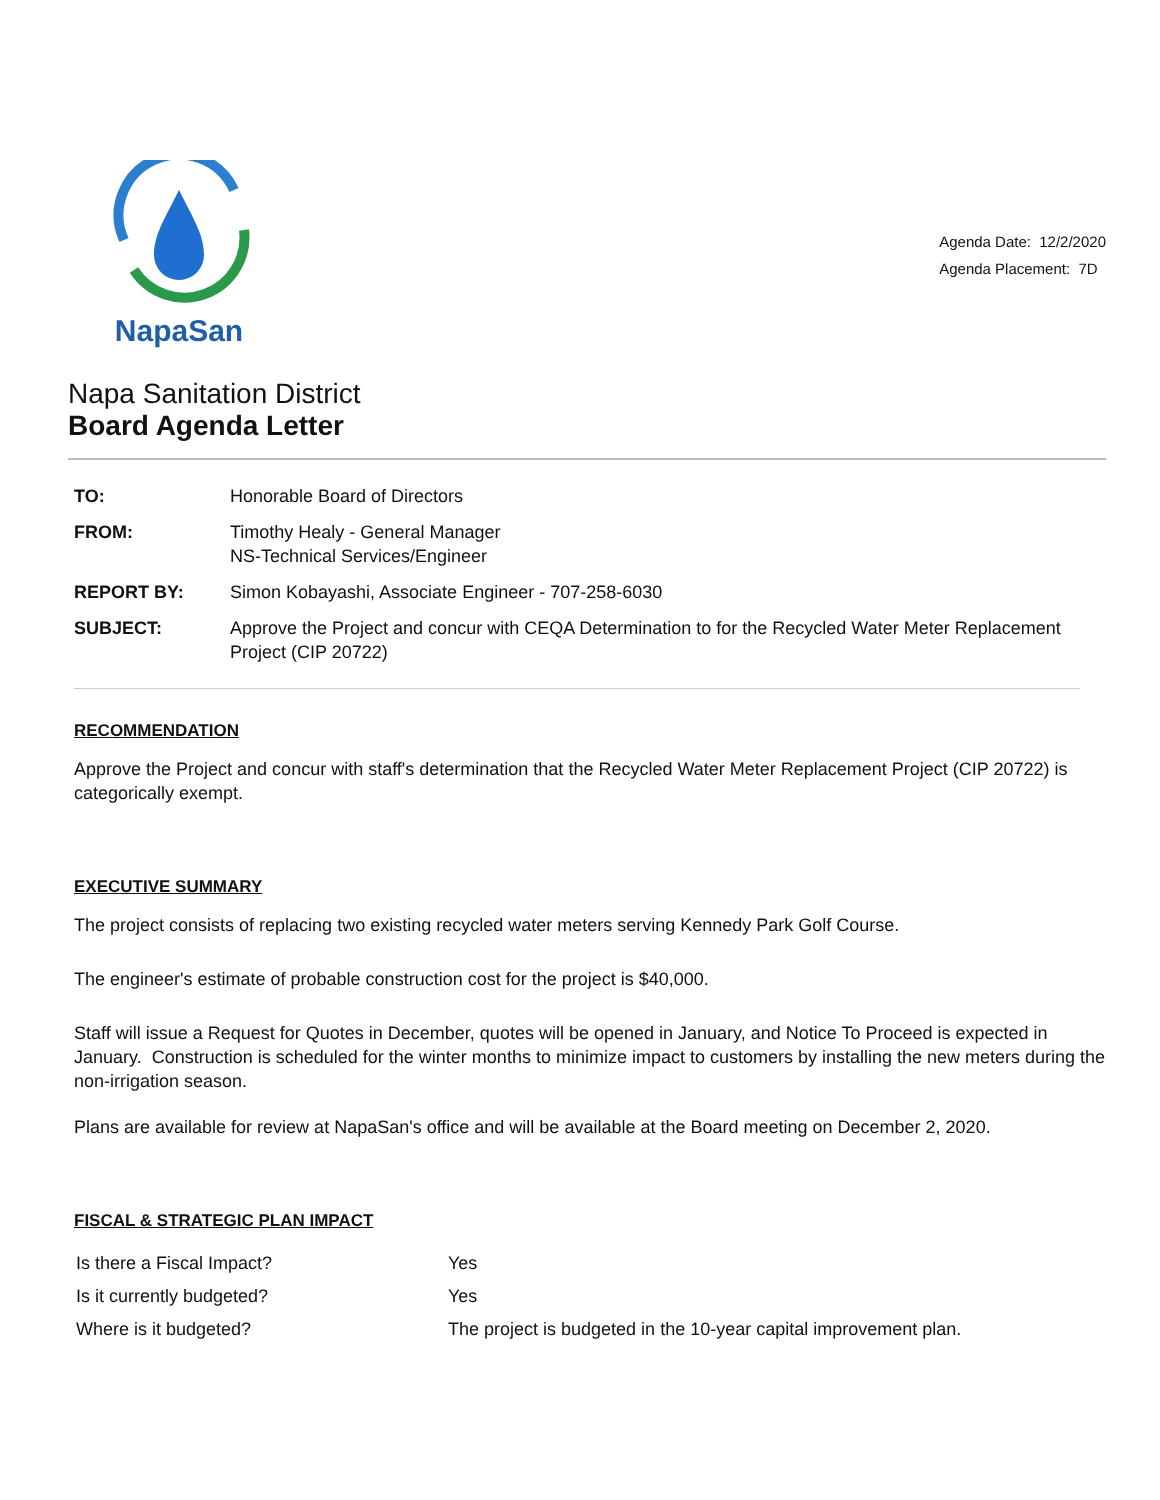NapaSan
Agenda Date: 12/2/2020
Agenda Placement: 7D
Napa Sanitation District
Board Agenda Letter
| TO: | Honorable Board of Directors |
| FROM: | Timothy Healy - General Manager NS-Technical Services/Engineer |
| REPORT BY: | Simon Kobayashi, Associate Engineer - 707-258-6030 |
| SUBJECT: | Approve the Project and concur with CEQA Determination to for the Recycled Water Meter Replacement Project (CIP 20722) |
RECOMMENDATION
Approve the Project and concur with staff's determination that the Recycled Water Meter Replacement Project (CIP 20722) is categorically exempt.
EXECUTIVE SUMMARY
The project consists of replacing two existing recycled water meters serving Kennedy Park Golf Course.
The engineer's estimate of probable construction cost for the project is $40,000.
Staff will issue a Request for Quotes in December, quotes will be opened in January, and Notice To Proceed is expected in January. Construction is scheduled for the winter months to minimize impact to customers by installing the new meters during the non-irrigation season.
Plans are available for review at NapaSan's office and will be available at the Board meeting on December 2, 2020.
FISCAL & STRATEGIC PLAN IMPACT
| Is there a Fiscal Impact? | Yes |
| Is it currently budgeted? | Yes |
| Where is it budgeted? | The project is budgeted in the 10-year capital improvement plan. |